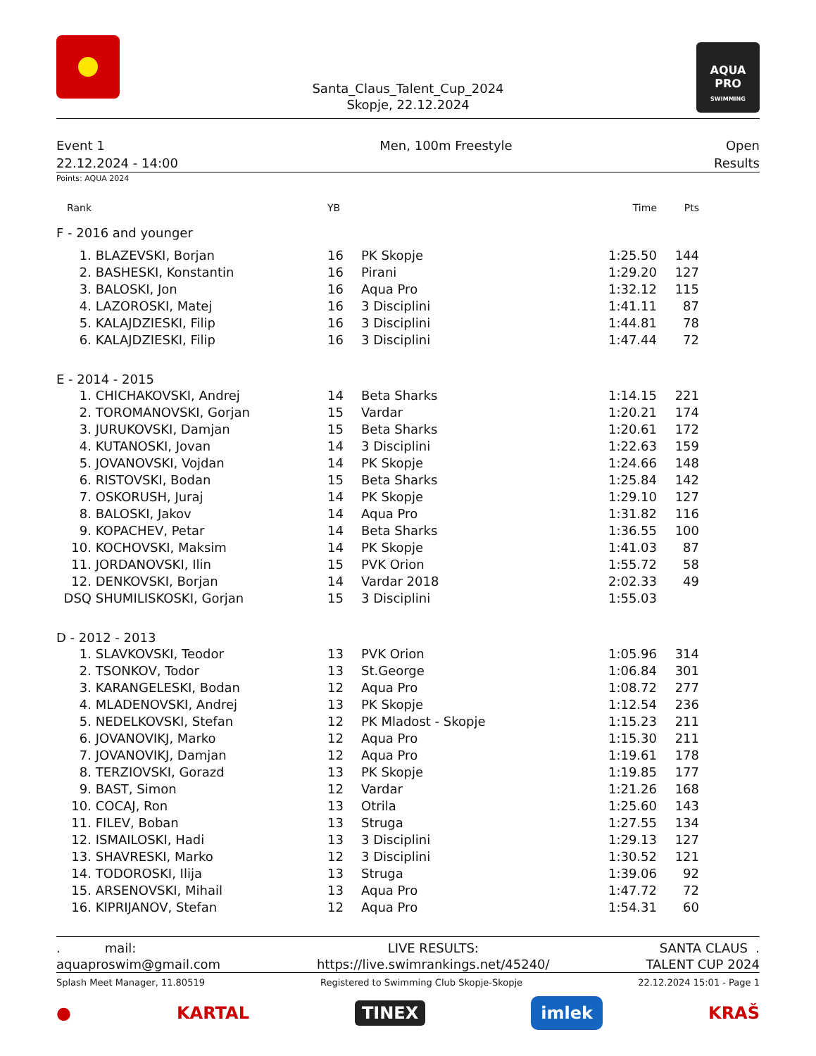Santa_Claus_Talent_Cup_2024
Skopje, 22.12.2024
AQUA PRO
SWIMMING
Event 1
22.12.2024 - 14:00
Men, 100m Freestyle Open
Results
Points: AQUA 2024
| Rank | | YB | | Time | Pts | |
| --- | --- | --- | --- | --- | --- | --- |
| F - 2016 and younger | | | | | | |
| 1. | BLAZEVSKI, Borjan | 16 | PK Skopje | 1:25.50 | 144 | |
| 2. | BASHESKI, Konstantin | 16 | Pirani | 1:29.20 | 127 | |
| 3. | BALOSKI, Jon | 16 | Aqua Pro | 1:32.12 | 115 | |
| 4. | LAZOROSKI, Matej | 16 | 3 Disciplini | 1:41.11 | 87 | |
| 5. | KALAJDZIESKI, Filip | 16 | 3 Disciplini | 1:44.81 | 78 | |
| 6. | KALAJDZIESKI, Filip | 16 | 3 Disciplini | 1:47.44 | 72 | |
| E - 2014 - 2015 | | | | | | |
| 1. | CHICHAKOVSKI, Andrej | 14 | Beta Sharks | 1:14.15 | 221 | |
| 2. | TOROMANOVSKI, Gorjan | 15 | Vardar | 1:20.21 | 174 | |
| 3. | JURUKOVSKI, Damjan | 15 | Beta Sharks | 1:20.61 | 172 | |
| 4. | KUTANOSKI, Jovan | 14 | 3 Disciplini | 1:22.63 | 159 | |
| 5. | JOVANOVSKI, Vojdan | 14 | PK Skopje | 1:24.66 | 148 | |
| 6. | RISTOVSKI, Bodan | 15 | Beta Sharks | 1:25.84 | 142 | |
| 7. | OSKORUSH, Juraj | 14 | PK Skopje | 1:29.10 | 127 | |
| 8. | BALOSKI, Jakov | 14 | Aqua Pro | 1:31.82 | 116 | |
| 9. | KOPACHEV, Petar | 14 | Beta Sharks | 1:36.55 | 100 | |
| 10. | KOCHOVSKI, Maksim | 14 | PK Skopje | 1:41.03 | 87 | |
| 11. | JORDANOVSKI, Ilin | 15 | PVK Orion | 1:55.72 | 58 | |
| 12. | DENKOVSKI, Borjan | 14 | Vardar 2018 | 2:02.33 | 49 | |
| DSQ | SHUMILISKOSKI, Gorjan | 15 | 3 Disciplini | 1:55.03 | | |
| D - 2012 - 2013 | | | | | | |
| 1. | SLAVKOVSKI, Teodor | 13 | PVK Orion | 1:05.96 | 314 | |
| 2. | TSONKOV, Todor | 13 | St.George | 1:06.84 | 301 | |
| 3. | KARANGELESKI, Bodan | 12 | Aqua Pro | 1:08.72 | 277 | |
| 4. | MLADENOVSKI, Andrej | 13 | PK Skopje | 1:12.54 | 236 | |
| 5. | NEDELKOVSKI, Stefan | 12 | PK Mladost - Skopje | 1:15.23 | 211 | |
| 6. | JOVANOVIKJ, Marko | 12 | Aqua Pro | 1:15.30 | 211 | |
| 7. | JOVANOVIKJ, Damjan | 12 | Aqua Pro | 1:19.61 | 178 | |
| 8. | TERZIOVSKI, Gorazd | 13 | PK Skopje | 1:19.85 | 177 | |
| 9. | BAST, Simon | 12 | Vardar | 1:21.26 | 168 | |
| 10. | COCAJ, Ron | 13 | Otrila | 1:25.60 | 143 | |
| 11. | FILEV, Boban | 13 | Struga | 1:27.55 | 134 | |
| 12. | ISMAILOSKI, Hadi | 13 | 3 Disciplini | 1:29.13 | 127 | |
| 13. | SHAVRESKI, Marko | 12 | 3 Disciplini | 1:30.52 | 121 | |
| 14. | TODOROSKI, Ilija | 13 | Struga | 1:39.06 | 92 | |
| 15. | ARSENOVSKI, Mihail | 13 | Aqua Pro | 1:47.72 | 72 | |
| 16. | KIPRIJANOV, Stefan | 12 | Aqua Pro | 1:54.31 | 60 | |
. mail:
aquaproswim@gmail.com
LIVE RESULTS:
https://live.swimrankings.net/45240/
SANTA CLAUS .
TALENT CUP 2024
Splash Meet Manager, 11.80519 Registered to Swimming Club Skopje-Skopje 22.12.2024 15:01 - Page 1
● KARTAL TINEX imlek KRAŠ